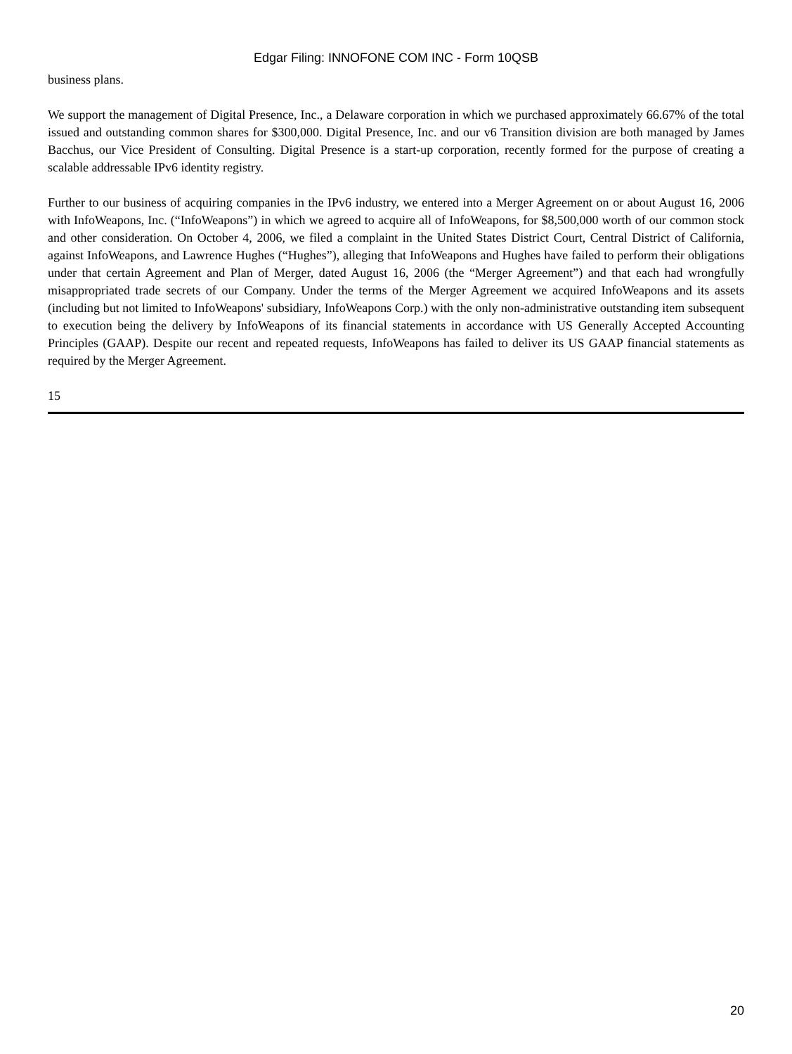Edgar Filing: INNOFONE COM INC - Form 10QSB
business plans.
We support the management of Digital Presence, Inc., a Delaware corporation in which we purchased approximately 66.67% of the total issued and outstanding common shares for $300,000. Digital Presence, Inc. and our v6 Transition division are both managed by James Bacchus, our Vice President of Consulting. Digital Presence is a start-up corporation, recently formed for the purpose of creating a scalable addressable IPv6 identity registry.
Further to our business of acquiring companies in the IPv6 industry, we entered into a Merger Agreement on or about August 16, 2006 with InfoWeapons, Inc. (“InfoWeapons”) in which we agreed to acquire all of InfoWeapons, for $8,500,000 worth of our common stock and other consideration. On October 4, 2006, we filed a complaint in the United States District Court, Central District of California, against InfoWeapons, and Lawrence Hughes (“Hughes”), alleging that InfoWeapons and Hughes have failed to perform their obligations under that certain Agreement and Plan of Merger, dated August 16, 2006 (the “Merger Agreement”) and that each had wrongfully misappropriated trade secrets of our Company. Under the terms of the Merger Agreement we acquired InfoWeapons and its assets (including but not limited to InfoWeapons' subsidiary, InfoWeapons Corp.) with the only non-administrative outstanding item subsequent to execution being the delivery by InfoWeapons of its financial statements in accordance with US Generally Accepted Accounting Principles (GAAP). Despite our recent and repeated requests, InfoWeapons has failed to deliver its US GAAP financial statements as required by the Merger Agreement.
15
20